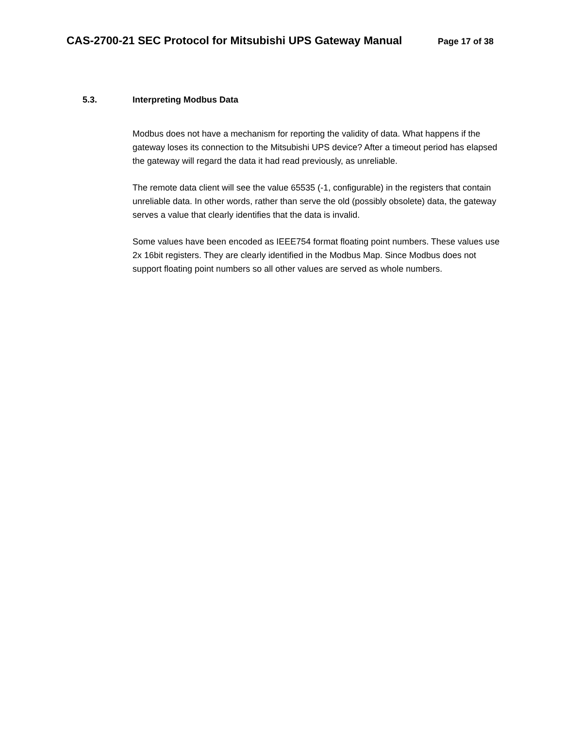CAS-2700-21 SEC Protocol for Mitsubishi UPS Gateway Manual Page 17 of 38
5.3. Interpreting Modbus Data
Modbus does not have a mechanism for reporting the validity of data. What happens if the gateway loses its connection to the Mitsubishi UPS device? After a timeout period has elapsed the gateway will regard the data it had read previously, as unreliable.
The remote data client will see the value 65535 (-1, configurable) in the registers that contain unreliable data. In other words, rather than serve the old (possibly obsolete) data, the gateway serves a value that clearly identifies that the data is invalid.
Some values have been encoded as IEEE754 format floating point numbers. These values use 2x 16bit registers. They are clearly identified in the Modbus Map. Since Modbus does not support floating point numbers so all other values are served as whole numbers.